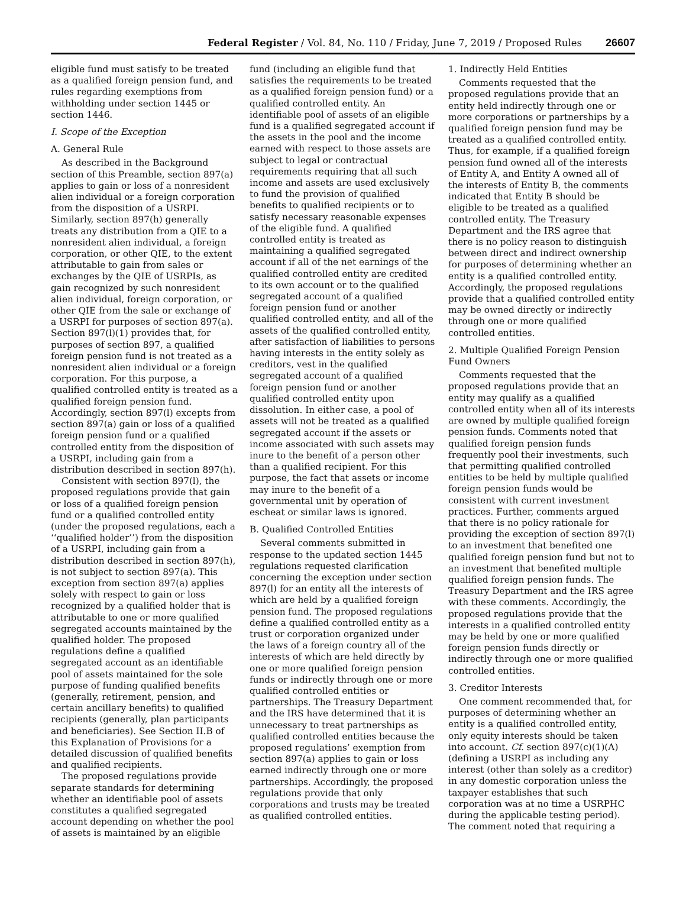Federal Register / Vol. 84, No. 110 / Friday, June 7, 2019 / Proposed Rules 26607
eligible fund must satisfy to be treated as a qualified foreign pension fund, and rules regarding exemptions from withholding under section 1445 or section 1446.
I. Scope of the Exception
A. General Rule
As described in the Background section of this Preamble, section 897(a) applies to gain or loss of a nonresident alien individual or a foreign corporation from the disposition of a USRPI. Similarly, section 897(h) generally treats any distribution from a QIE to a nonresident alien individual, a foreign corporation, or other QIE, to the extent attributable to gain from sales or exchanges by the QIE of USRPIs, as gain recognized by such nonresident alien individual, foreign corporation, or other QIE from the sale or exchange of a USRPI for purposes of section 897(a). Section 897(l)(1) provides that, for purposes of section 897, a qualified foreign pension fund is not treated as a nonresident alien individual or a foreign corporation. For this purpose, a qualified controlled entity is treated as a qualified foreign pension fund. Accordingly, section 897(l) excepts from section 897(a) gain or loss of a qualified foreign pension fund or a qualified controlled entity from the disposition of a USRPI, including gain from a distribution described in section 897(h).
Consistent with section 897(l), the proposed regulations provide that gain or loss of a qualified foreign pension fund or a qualified controlled entity (under the proposed regulations, each a ‘‘qualified holder’’) from the disposition of a USRPI, including gain from a distribution described in section 897(h), is not subject to section 897(a). This exception from section 897(a) applies solely with respect to gain or loss recognized by a qualified holder that is attributable to one or more qualified segregated accounts maintained by the qualified holder. The proposed regulations define a qualified segregated account as an identifiable pool of assets maintained for the sole purpose of funding qualified benefits (generally, retirement, pension, and certain ancillary benefits) to qualified recipients (generally, plan participants and beneficiaries). See Section II.B of this Explanation of Provisions for a detailed discussion of qualified benefits and qualified recipients.
The proposed regulations provide separate standards for determining whether an identifiable pool of assets constitutes a qualified segregated account depending on whether the pool of assets is maintained by an eligible
fund (including an eligible fund that satisfies the requirements to be treated as a qualified foreign pension fund) or a qualified controlled entity. An identifiable pool of assets of an eligible fund is a qualified segregated account if the assets in the pool and the income earned with respect to those assets are subject to legal or contractual requirements requiring that all such income and assets are used exclusively to fund the provision of qualified benefits to qualified recipients or to satisfy necessary reasonable expenses of the eligible fund. A qualified controlled entity is treated as maintaining a qualified segregated account if all of the net earnings of the qualified controlled entity are credited to its own account or to the qualified segregated account of a qualified foreign pension fund or another qualified controlled entity, and all of the assets of the qualified controlled entity, after satisfaction of liabilities to persons having interests in the entity solely as creditors, vest in the qualified segregated account of a qualified foreign pension fund or another qualified controlled entity upon dissolution. In either case, a pool of assets will not be treated as a qualified segregated account if the assets or income associated with such assets may inure to the benefit of a person other than a qualified recipient. For this purpose, the fact that assets or income may inure to the benefit of a governmental unit by operation of escheat or similar laws is ignored.
B. Qualified Controlled Entities
Several comments submitted in response to the updated section 1445 regulations requested clarification concerning the exception under section 897(l) for an entity all the interests of which are held by a qualified foreign pension fund. The proposed regulations define a qualified controlled entity as a trust or corporation organized under the laws of a foreign country all of the interests of which are held directly by one or more qualified foreign pension funds or indirectly through one or more qualified controlled entities or partnerships. The Treasury Department and the IRS have determined that it is unnecessary to treat partnerships as qualified controlled entities because the proposed regulations’ exemption from section 897(a) applies to gain or loss earned indirectly through one or more partnerships. Accordingly, the proposed regulations provide that only corporations and trusts may be treated as qualified controlled entities.
1. Indirectly Held Entities
Comments requested that the proposed regulations provide that an entity held indirectly through one or more corporations or partnerships by a qualified foreign pension fund may be treated as a qualified controlled entity. Thus, for example, if a qualified foreign pension fund owned all of the interests of Entity A, and Entity A owned all of the interests of Entity B, the comments indicated that Entity B should be eligible to be treated as a qualified controlled entity. The Treasury Department and the IRS agree that there is no policy reason to distinguish between direct and indirect ownership for purposes of determining whether an entity is a qualified controlled entity. Accordingly, the proposed regulations provide that a qualified controlled entity may be owned directly or indirectly through one or more qualified controlled entities.
2. Multiple Qualified Foreign Pension Fund Owners
Comments requested that the proposed regulations provide that an entity may qualify as a qualified controlled entity when all of its interests are owned by multiple qualified foreign pension funds. Comments noted that qualified foreign pension funds frequently pool their investments, such that permitting qualified controlled entities to be held by multiple qualified foreign pension funds would be consistent with current investment practices. Further, comments argued that there is no policy rationale for providing the exception of section 897(l) to an investment that benefited one qualified foreign pension fund but not to an investment that benefited multiple qualified foreign pension funds. The Treasury Department and the IRS agree with these comments. Accordingly, the proposed regulations provide that the interests in a qualified controlled entity may be held by one or more qualified foreign pension funds directly or indirectly through one or more qualified controlled entities.
3. Creditor Interests
One comment recommended that, for purposes of determining whether an entity is a qualified controlled entity, only equity interests should be taken into account. Cf. section 897(c)(1)(A) (defining a USRPI as including any interest (other than solely as a creditor) in any domestic corporation unless the taxpayer establishes that such corporation was at no time a USRPHC during the applicable testing period). The comment noted that requiring a